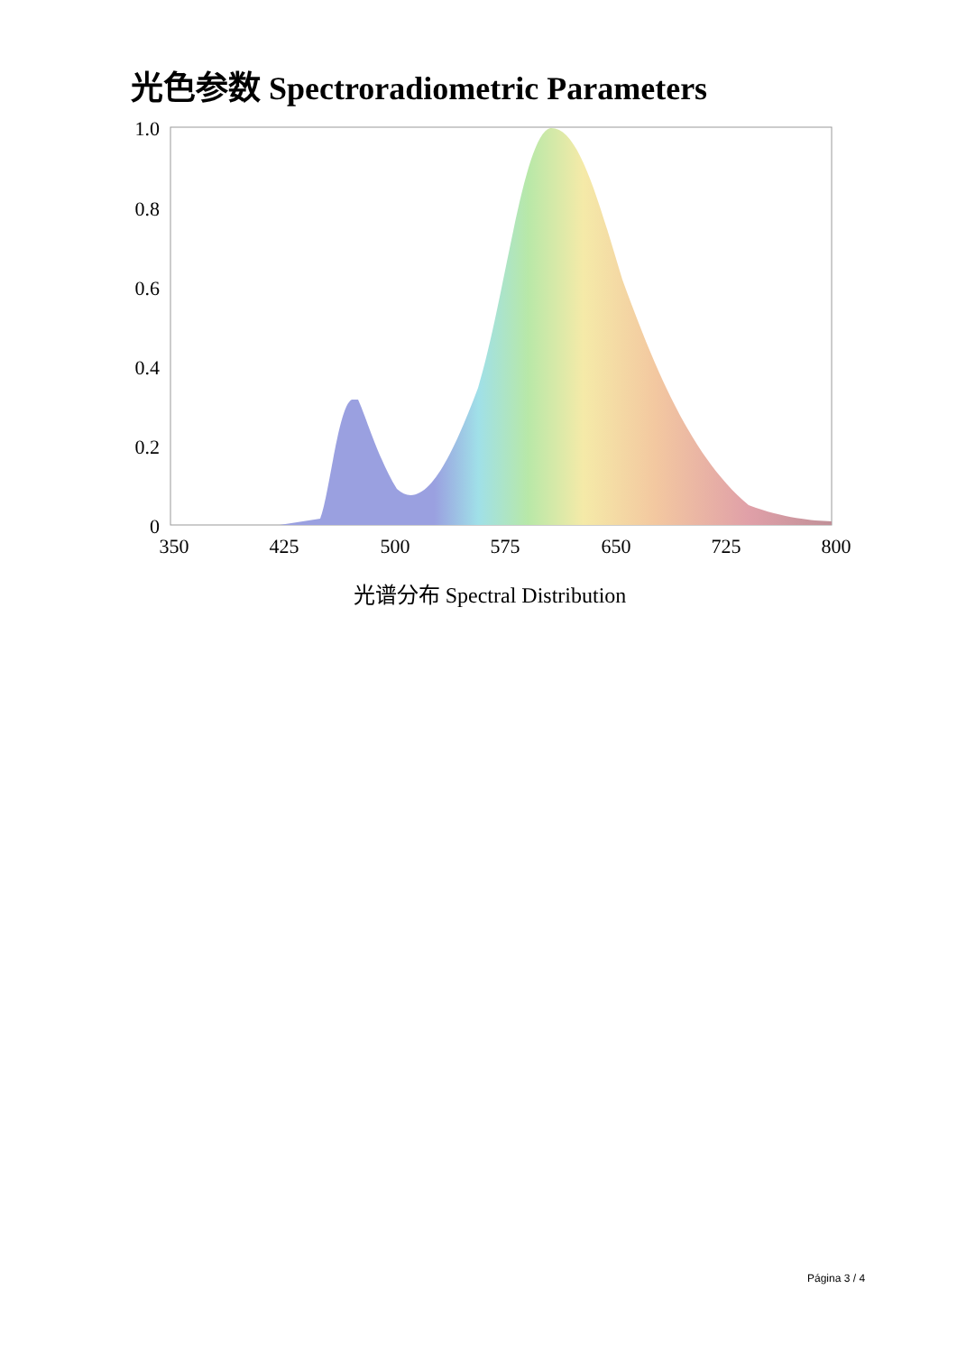光色参数 Spectroradiometric Parameters
1.0
0.8
0.6
0.4
0.2
0
350
425
500
575
650
725
800
光谱分布 Spectral Distribution
Página 3 / 4